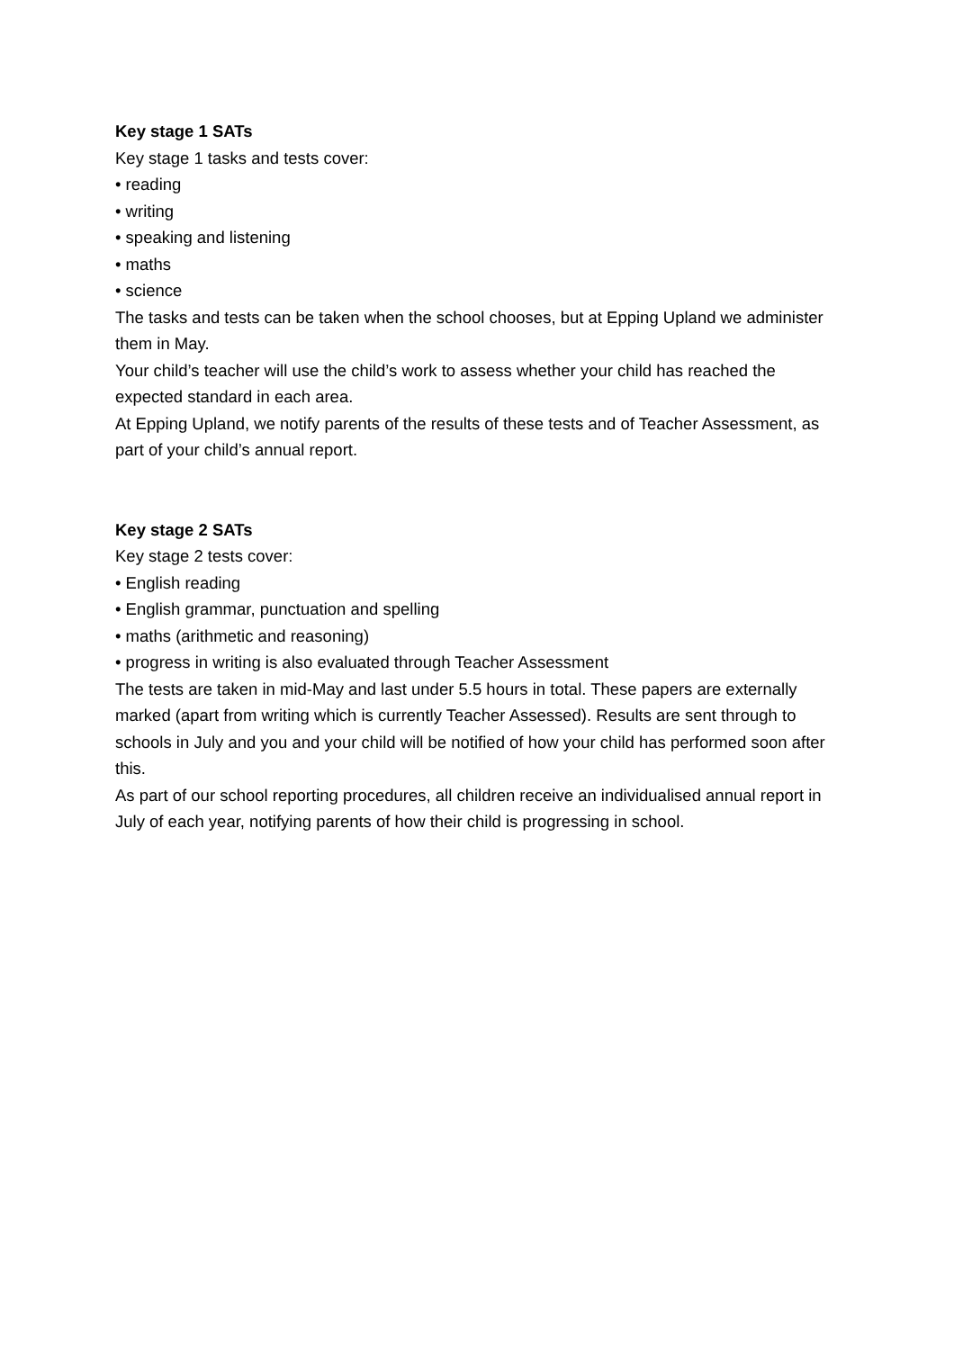Key stage 1 SATs
Key stage 1 tasks and tests cover:
• reading
• writing
• speaking and listening
• maths
• science
The tasks and tests can be taken when the school chooses, but at Epping Upland we administer them in May.
Your child’s teacher will use the child’s work to assess whether your child has reached the expected standard in each area.
At Epping Upland, we notify parents of the results of these tests and of Teacher Assessment, as part of your child’s annual report.
Key stage 2 SATs
Key stage 2 tests cover:
• English reading
• English grammar, punctuation and spelling
• maths (arithmetic and reasoning)
• progress in writing is also evaluated through Teacher Assessment
The tests are taken in mid-May and last under 5.5 hours in total. These papers are externally marked (apart from writing which is currently Teacher Assessed). Results are sent through to schools in July and you and your child will be notified of how your child has performed soon after this.
As part of our school reporting procedures, all children receive an individualised annual report in July of each year, notifying parents of how their child is progressing in school.